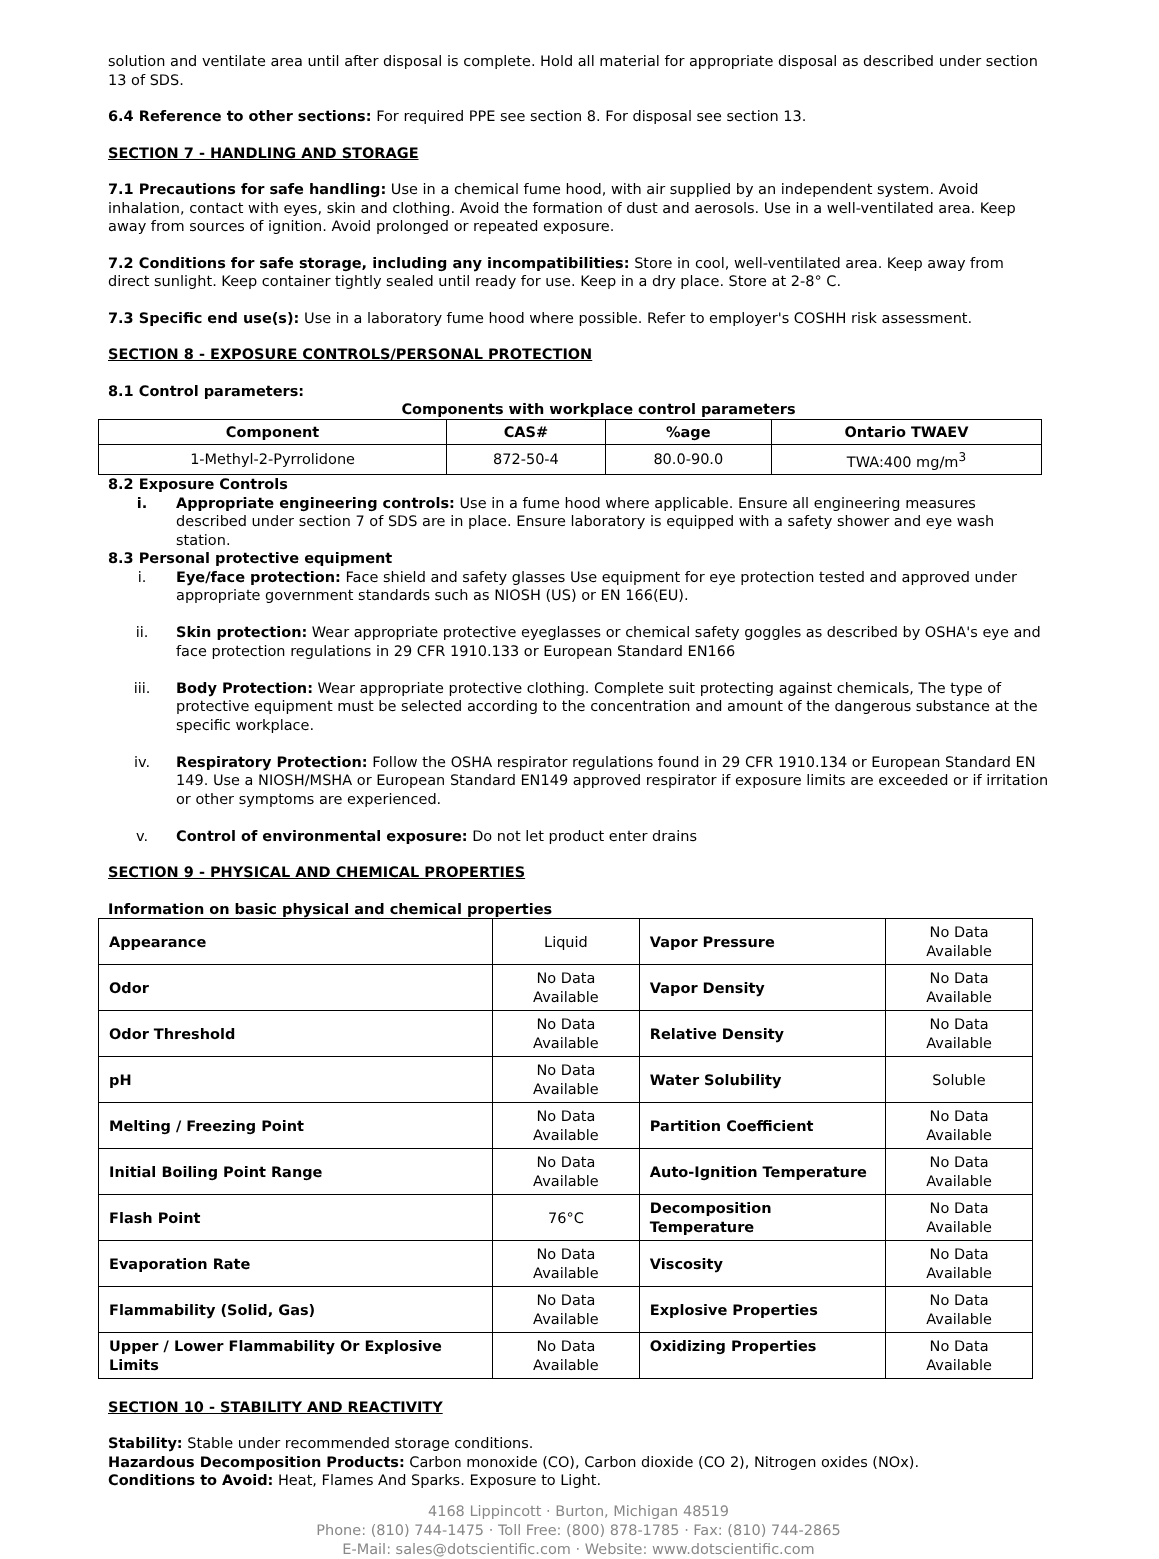solution and ventilate area until after disposal is complete. Hold all material for appropriate disposal as described under section 13 of SDS.
6.4 Reference to other sections: For required PPE see section 8. For disposal see section 13.
SECTION 7 - HANDLING AND STORAGE
7.1 Precautions for safe handling: Use in a chemical fume hood, with air supplied by an independent system. Avoid inhalation, contact with eyes, skin and clothing. Avoid the formation of dust and aerosols. Use in a well-ventilated area. Keep away from sources of ignition. Avoid prolonged or repeated exposure.
7.2 Conditions for safe storage, including any incompatibilities: Store in cool, well-ventilated area. Keep away from direct sunlight. Keep container tightly sealed until ready for use. Keep in a dry place. Store at 2-8° C.
7.3 Specific end use(s): Use in a laboratory fume hood where possible. Refer to employer's COSHH risk assessment.
SECTION 8 - EXPOSURE CONTROLS/PERSONAL PROTECTION
8.1 Control parameters:
Components with workplace control parameters
| Component | CAS# | %age | Ontario TWAEV |
| --- | --- | --- | --- |
| 1-Methyl-2-Pyrrolidone | 872-50-4 | 80.0-90.0 | TWA:400 mg/m<sup>3</sup> |
8.2 Exposure Controls
i. Appropriate engineering controls: Use in a fume hood where applicable. Ensure all engineering measures described under section 7 of SDS are in place. Ensure laboratory is equipped with a safety shower and eye wash station.
8.3 Personal protective equipment
i. Eye/face protection: Face shield and safety glasses Use equipment for eye protection tested and approved under appropriate government standards such as NIOSH (US) or EN 166(EU).
ii. Skin protection: Wear appropriate protective eyeglasses or chemical safety goggles as described by OSHA's eye and face protection regulations in 29 CFR 1910.133 or European Standard EN166
iii. Body Protection: Wear appropriate protective clothing. Complete suit protecting against chemicals, The type of protective equipment must be selected according to the concentration and amount of the dangerous substance at the specific workplace.
iv. Respiratory Protection: Follow the OSHA respirator regulations found in 29 CFR 1910.134 or European Standard EN 149. Use a NIOSH/MSHA or European Standard EN149 approved respirator if exposure limits are exceeded or if irritation or other symptoms are experienced.
v. Control of environmental exposure: Do not let product enter drains
SECTION 9 - PHYSICAL AND CHEMICAL PROPERTIES
Information on basic physical and chemical properties
| Appearance | Liquid | Vapor Pressure | No Data Available |
| Odor | No Data Available | Vapor Density | No Data Available |
| Odor Threshold | No Data Available | Relative Density | No Data Available |
| pH | No Data Available | Water Solubility | Soluble |
| Melting / Freezing Point | No Data Available | Partition Coefficient | No Data Available |
| Initial Boiling Point Range | No Data Available | Auto-Ignition Temperature | No Data Available |
| Flash Point | 76°C | Decomposition Temperature | No Data Available |
| Evaporation Rate | No Data Available | Viscosity | No Data Available |
| Flammability (Solid, Gas) | No Data Available | Explosive Properties | No Data Available |
| Upper / Lower Flammability Or Explosive Limits | No Data Available | Oxidizing Properties | No Data Available |
SECTION 10 - STABILITY AND REACTIVITY
Stability: Stable under recommended storage conditions.
Hazardous Decomposition Products: Carbon monoxide (CO), Carbon dioxide (CO 2), Nitrogen oxides (NOx).
Conditions to Avoid: Heat, Flames And Sparks. Exposure to Light.
4168 Lippincott · Burton, Michigan 48519
Phone: (810) 744-1475 · Toll Free: (800) 878-1785 · Fax: (810) 744-2865
E-Mail: sales@dotscientific.com · Website: www.dotscientific.com